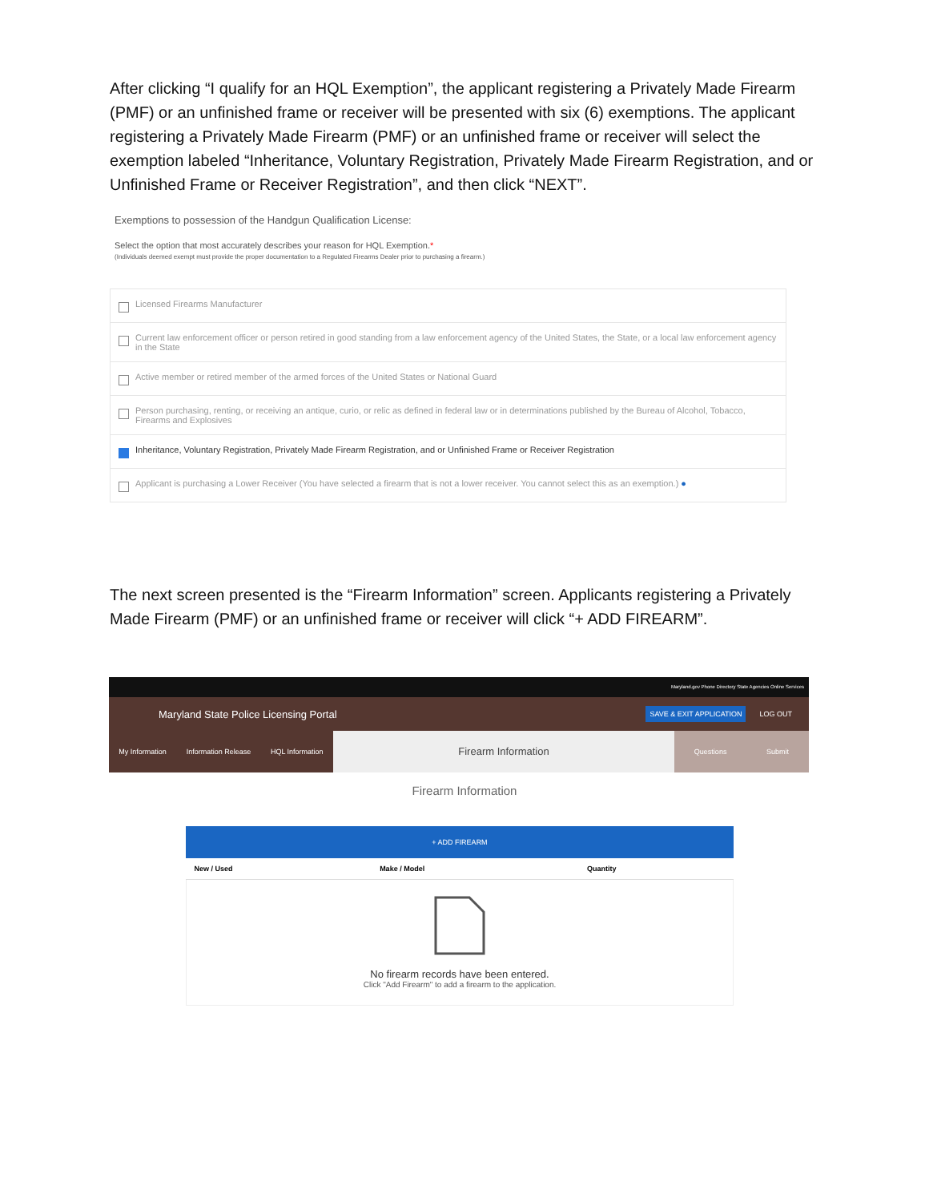After clicking “I qualify for an HQL Exemption”, the applicant registering a Privately Made Firearm (PMF) or an unfinished frame or receiver will be presented with six (6) exemptions. The applicant registering a Privately Made Firearm (PMF) or an unfinished frame or receiver will select the exemption labeled “Inheritance, Voluntary Registration, Privately Made Firearm Registration, and or Unfinished Frame or Receiver Registration”, and then click “NEXT”.
Exemptions to possession of the Handgun Qualification License:
Select the option that most accurately describes your reason for HQL Exemption.*
(Individuals deemed exempt must provide the proper documentation to a Regulated Firearms Dealer prior to purchasing a firearm.)
Licensed Firearms Manufacturer
Current law enforcement officer or person retired in good standing from a law enforcement agency of the United States, the State, or a local law enforcement agency in the State
Active member or retired member of the armed forces of the United States or National Guard
Person purchasing, renting, or receiving an antique, curio, or relic as defined in federal law or in determinations published by the Bureau of Alcohol, Tobacco, Firearms and Explosives
Inheritance, Voluntary Registration, Privately Made Firearm Registration, and or Unfinished Frame or Receiver Registration
Applicant is purchasing a Lower Receiver (You have selected a firearm that is not a lower receiver. You cannot select this as an exemption.) ●
The next screen presented is the “Firearm Information” screen. Applicants registering a Privately Made Firearm (PMF) or an unfinished frame or receiver will click “+ ADD FIREARM”.
Maryland.gov Phone Directory State Agencies Online Services
Maryland State Police Licensing Portal
SAVE & EXIT APPLICATION LOG OUT
My Information Information Release HQL Information
Firearm Information
Questions Submit
Firearm Information
+ ADD FIREARM
| New / Used | Make / Model | Quantity |
| --- | --- | --- |
| No firearm records have been entered. Click "Add Firearm" to add a firearm to the application. | | |